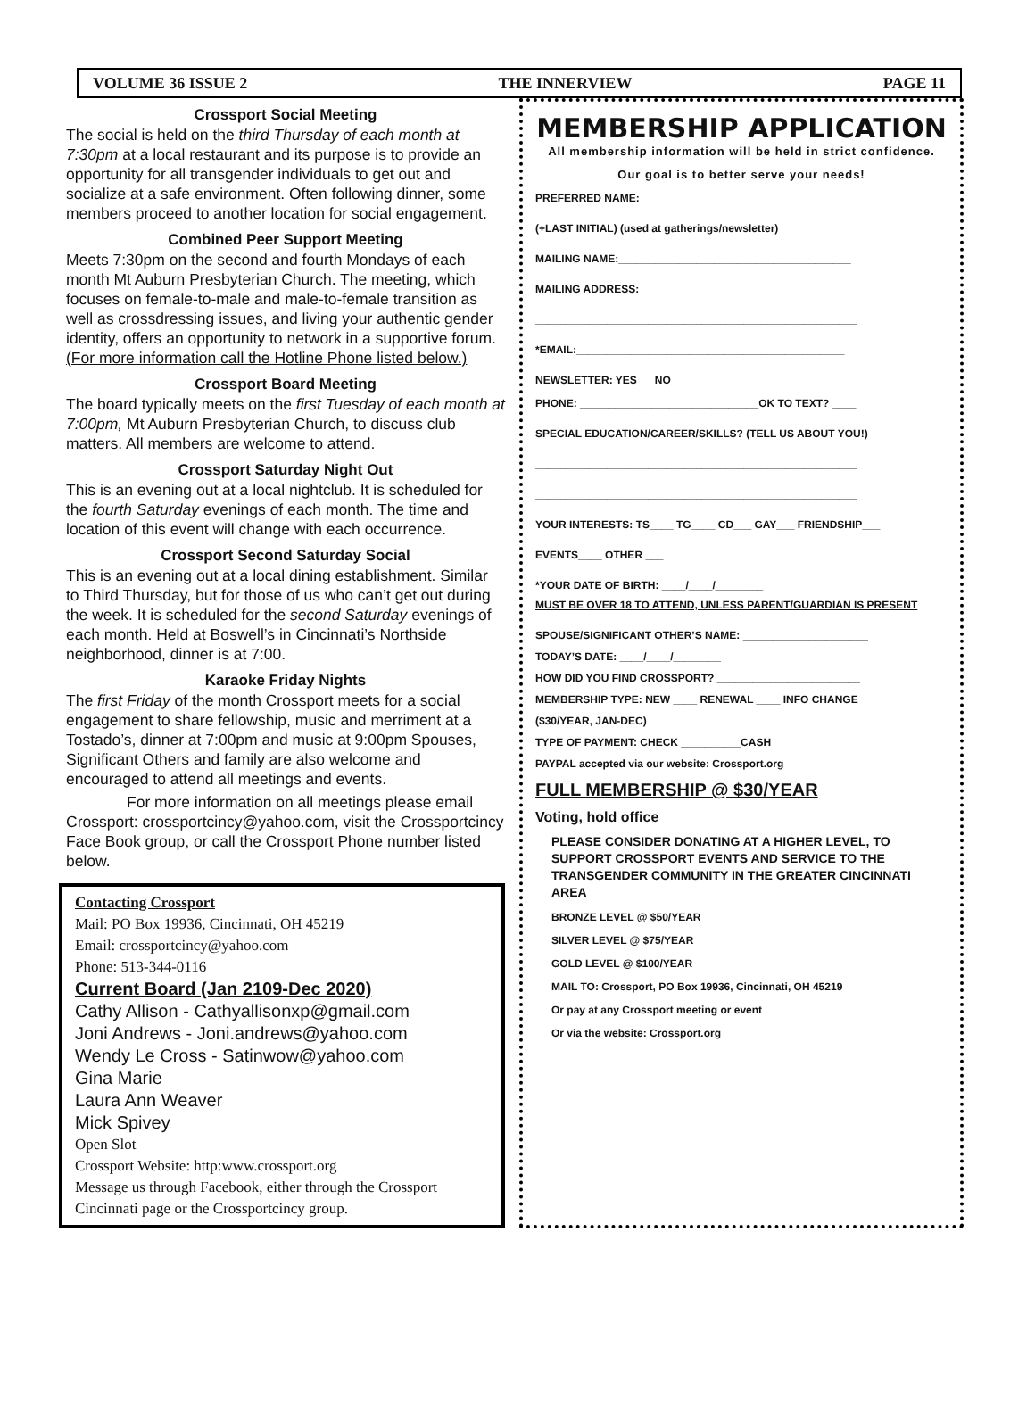VOLUME 36 ISSUE 2 THE INNERVIEW PAGE 11
Crossport Social Meeting
The social is held on the third Thursday of each month at 7:30pm at a local restaurant and its purpose is to provide an opportunity for all transgender individuals to get out and socialize at a safe environment. Often following dinner, some members proceed to another location for social engagement.
Combined Peer Support Meeting
Meets 7:30pm on the second and fourth Mondays of each month Mt Auburn Presbyterian Church. The meeting, which focuses on female-to-male and male-to-female transition as well as crossdressing issues, and living your authentic gender identity, offers an opportunity to network in a supportive forum. (For more information call the Hotline Phone listed below.)
Crossport Board Meeting
The board typically meets on the first Tuesday of each month at 7:00pm, Mt Auburn Presbyterian Church, to discuss club matters. All members are welcome to attend.
Crossport Saturday Night Out
This is an evening out at a local nightclub. It is scheduled for the fourth Saturday evenings of each month. The time and location of this event will change with each occurrence.
Crossport Second Saturday Social
This is an evening out at a local dining establishment. Similar to Third Thursday, but for those of us who can’t get out during the week. It is scheduled for the second Saturday evenings of each month. Held at Boswell’s in Cincinnati’s Northside neighborhood, dinner is at 7:00.
Karaoke Friday Nights
The first Friday of the month Crossport meets for a social engagement to share fellowship, music and merriment at a Tostado’s, dinner at 7:00pm and music at 9:00pm Spouses, Significant Others and family are also welcome and encouraged to attend all meetings and events.
For more information on all meetings please email Crossport: crossportcincy@yahoo.com, visit the Crossportcincy Face Book group, or call the Crossport Phone number listed below.
Contacting Crossport
Mail: PO Box 19936, Cincinnati, OH 45219
Email: crossportcincy@yahoo.com
Phone: 513-344-0116
Current Board (Jan 2109-Dec 2020)
Cathy Allison - Cathyallisonxp@gmail.com
Joni Andrews - Joni.andrews@yahoo.com
Wendy Le Cross - Satinwow@yahoo.com
Gina Marie
Laura Ann Weaver
Mick Spivey
Open Slot
Crossport Website: http:www.crossport.org
Message us through Facebook, either through the Crossport Cincinnati page or the Crossportcincy group.
MEMBERSHIP APPLICATION
All membership information will be held in strict confidence.
Our goal is to better serve your needs!
PREFERRED NAME:______________________________________
(+LAST INITIAL) (used at gatherings/newsletter)
MAILING NAME:_______________________________________
MAILING ADDRESS:____________________________________
______________________________________________________
*EMAIL:_____________________________________________
NEWSLETTER: YES __ NO __
PHONE: ______________________________OK TO TEXT? ____
SPECIAL EDUCATION/CAREER/SKILLS? (TELL US ABOUT YOU!)
______________________________________________________
______________________________________________________
YOUR INTERESTS: TS____ TG____ CD___ GAY___ FRIENDSHIP___
EVENTS____ OTHER ___
*YOUR DATE OF BIRTH: ____/____/________
MUST BE OVER 18 TO ATTEND, UNLESS PARENT/GUARDIAN IS PRESENT
SPOUSE/SIGNIFICANT OTHER’S NAME: _____________________
TODAY’S DATE: ____/____/________
HOW DID YOU FIND CROSSPORT? ________________________
MEMBERSHIP TYPE: NEW ____ RENEWAL ____ INFO CHANGE
($30/YEAR, JAN-DEC)
TYPE OF PAYMENT: CHECK __________CASH
PAYPAL accepted via our website: Crossport.org
FULL MEMBERSHIP @ $30/YEAR
Voting, hold office
PLEASE CONSIDER DONATING AT A HIGHER LEVEL, TO SUPPORT CROSSPORT EVENTS AND SERVICE TO THE TRANSGENDER COMMUNITY IN THE GREATER CINCINNATI AREA
BRONZE LEVEL @ $50/YEAR
SILVER LEVEL @ $75/YEAR
GOLD LEVEL @ $100/YEAR
MAIL TO: Crossport, PO Box 19936, Cincinnati, OH 45219
Or pay at any Crossport meeting or event
Or via the website: Crossport.org